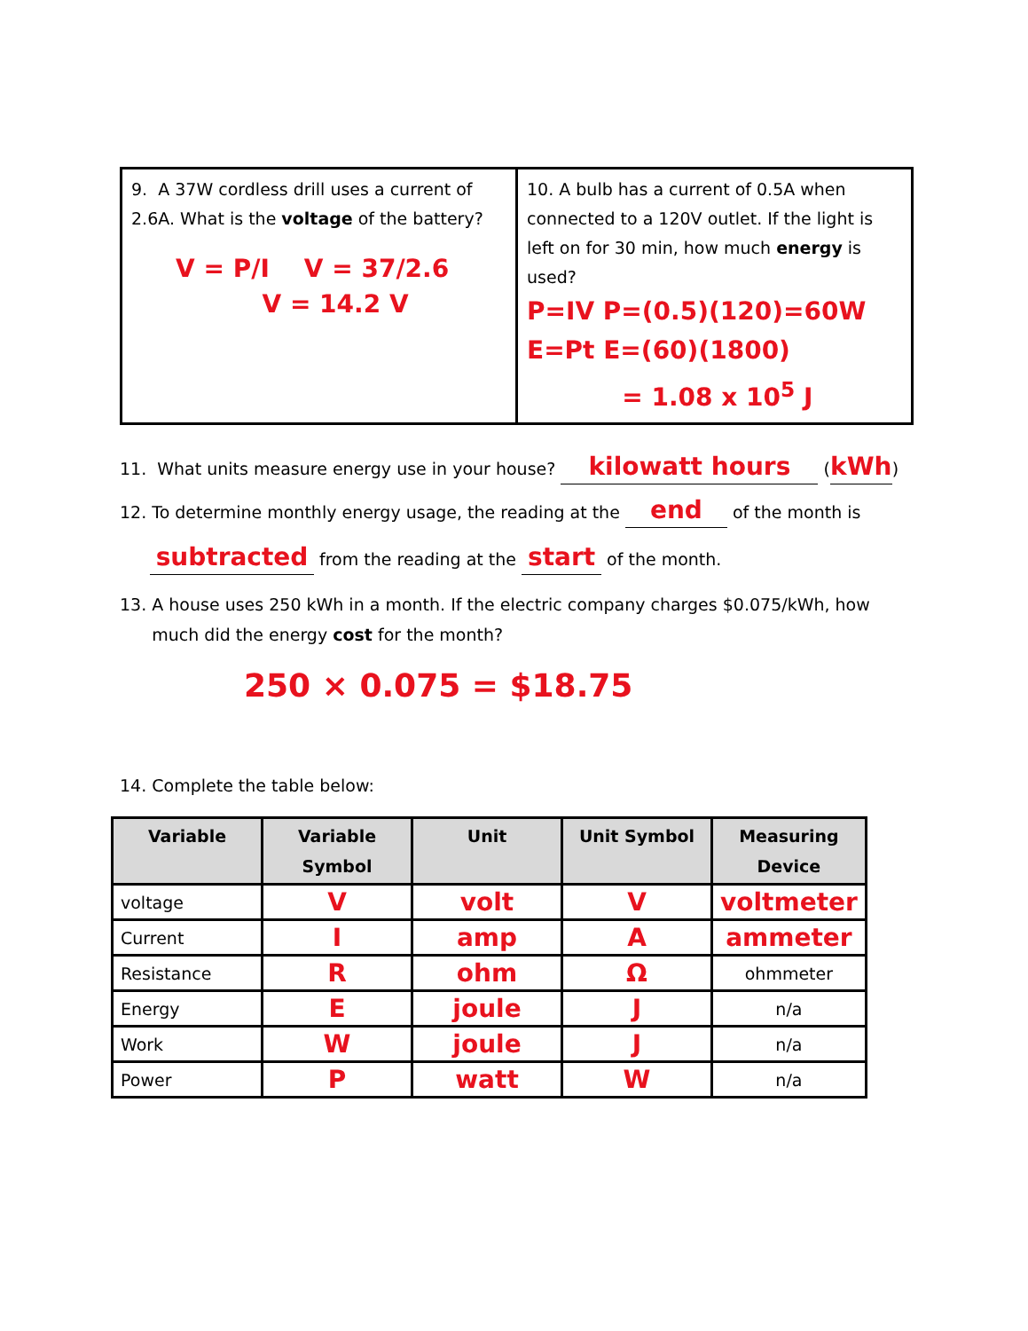| 9. A 37W cordless drill uses a current of 2.6A. What is the voltage of the battery? V = P/I V = 37/2.6 V = 14.2 V | 10. A bulb has a current of 0.5A when connected to a 120V outlet. If the light is left on for 30 min, how much energy is used? P=IV P=(0.5)(120)=60W E=Pt E=(60)(1800) = 1.08 x 10<sup>5</sup> J |
11. What units measure energy use in your house? kilowatt hours (kWh)
12. To determine monthly energy usage, the reading at the end of the month is
subtracted from the reading at the start of the month.
13. A house uses 250 kWh in a month. If the electric company charges $0.075/kWh, how
much did the energy cost for the month?
250 × 0.075 = $18.75
14. Complete the table below:
| Variable | Variable Symbol | Unit | Unit Symbol | Measuring Device |
| --- | --- | --- | --- | --- |
| voltage | V | volt | V | voltmeter |
| Current | I | amp | A | ammeter |
| Resistance | R | ohm | Ω | ohmmeter |
| Energy | E | joule | J | n/a |
| Work | W | joule | J | n/a |
| Power | P | watt | W | n/a |